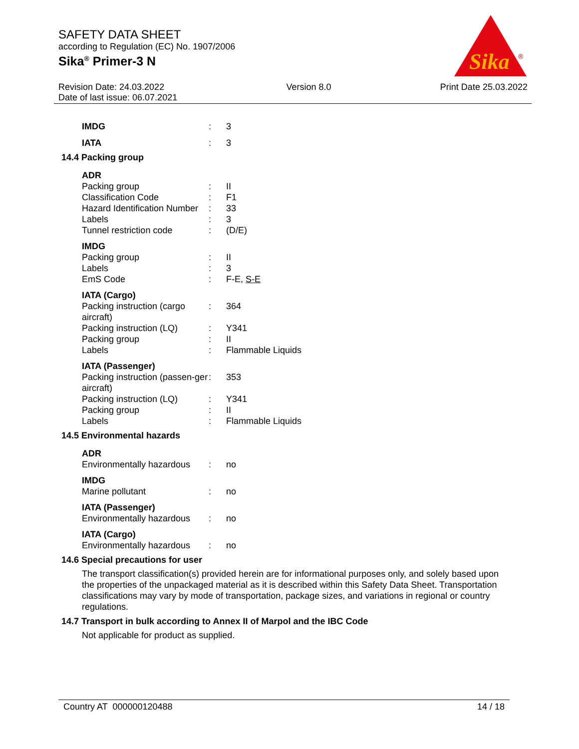SAFETY DATA SHEET
according to Regulation (EC) No. 1907/2006
Sika<sup>®</sup> Primer-3 N
Sika
®
Revision Date: 24.03.2022
Date of last issue: 06.07.2021
Version 8.0 Print Date 25.03.2022
| IMDG | : | 3 |
| IATA | : | 3 |
14.4 Packing group
ADR
| Packing group | : | II |
| Classification Code | : | F1 |
| Hazard Identification Number | : | 33 |
| Labels | : | 3 |
| Tunnel restriction code | : | (D/E) |
IMDG
| Packing group | : | II |
| Labels | : | 3 |
| EmS Code | : | F-E, S-E |
IATA (Cargo)
| Packing instruction (cargo aircraft) | : | 364 |
| Packing instruction (LQ) | : | Y341 |
| Packing group | : | II |
| Labels | : | Flammable Liquids |
IATA (Passenger)
| Packing instruction (passen-ger aircraft) | : | 353 |
| Packing instruction (LQ) | : | Y341 |
| Packing group | : | II |
| Labels | : | Flammable Liquids |
14.5 Environmental hazards
ADR
| Environmentally hazardous | : | no |
IMDG
| Marine pollutant | : | no |
IATA (Passenger)
| Environmentally hazardous | : | no |
IATA (Cargo)
| Environmentally hazardous | : | no |
14.6 Special precautions for user
The transport classification(s) provided herein are for informational purposes only, and solely based upon the properties of the unpackaged material as it is described within this Safety Data Sheet. Transportation classifications may vary by mode of transportation, package sizes, and variations in regional or country regulations.
14.7 Transport in bulk according to Annex II of Marpol and the IBC Code
Not applicable for product as supplied.
Country AT 000000120488 14 / 18